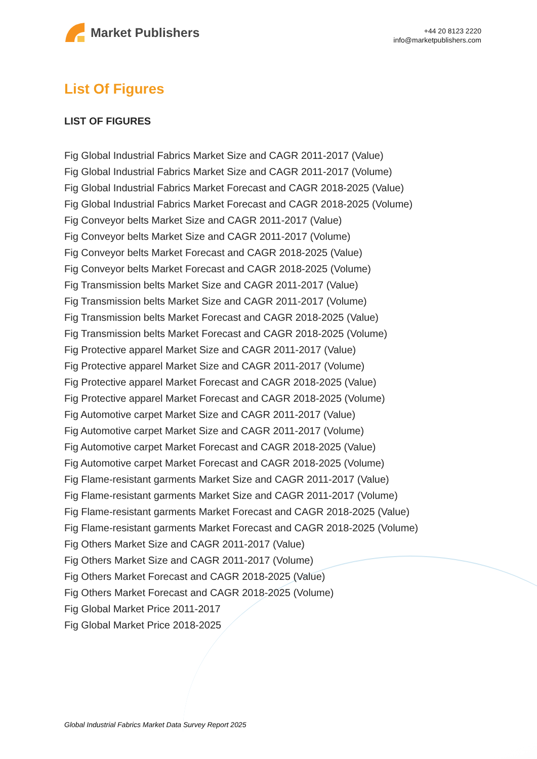Market Publishers
+44 20 8123 2220
info@marketpublishers.com
List Of Figures
LIST OF FIGURES
Fig Global Industrial Fabrics Market Size and CAGR 2011-2017 (Value)
Fig Global Industrial Fabrics Market Size and CAGR 2011-2017 (Volume)
Fig Global Industrial Fabrics Market Forecast and CAGR 2018-2025 (Value)
Fig Global Industrial Fabrics Market Forecast and CAGR 2018-2025 (Volume)
Fig Conveyor belts Market Size and CAGR 2011-2017 (Value)
Fig Conveyor belts Market Size and CAGR 2011-2017 (Volume)
Fig Conveyor belts Market Forecast and CAGR 2018-2025 (Value)
Fig Conveyor belts Market Forecast and CAGR 2018-2025 (Volume)
Fig Transmission belts Market Size and CAGR 2011-2017 (Value)
Fig Transmission belts Market Size and CAGR 2011-2017 (Volume)
Fig Transmission belts Market Forecast and CAGR 2018-2025 (Value)
Fig Transmission belts Market Forecast and CAGR 2018-2025 (Volume)
Fig Protective apparel Market Size and CAGR 2011-2017 (Value)
Fig Protective apparel Market Size and CAGR 2011-2017 (Volume)
Fig Protective apparel Market Forecast and CAGR 2018-2025 (Value)
Fig Protective apparel Market Forecast and CAGR 2018-2025 (Volume)
Fig Automotive carpet Market Size and CAGR 2011-2017 (Value)
Fig Automotive carpet Market Size and CAGR 2011-2017 (Volume)
Fig Automotive carpet Market Forecast and CAGR 2018-2025 (Value)
Fig Automotive carpet Market Forecast and CAGR 2018-2025 (Volume)
Fig Flame-resistant garments Market Size and CAGR 2011-2017 (Value)
Fig Flame-resistant garments Market Size and CAGR 2011-2017 (Volume)
Fig Flame-resistant garments Market Forecast and CAGR 2018-2025 (Value)
Fig Flame-resistant garments Market Forecast and CAGR 2018-2025 (Volume)
Fig Others Market Size and CAGR 2011-2017 (Value)
Fig Others Market Size and CAGR 2011-2017 (Volume)
Fig Others Market Forecast and CAGR 2018-2025 (Value)
Fig Others Market Forecast and CAGR 2018-2025 (Volume)
Fig Global Market Price 2011-2017
Fig Global Market Price 2018-2025
Global Industrial Fabrics Market Data Survey Report 2025